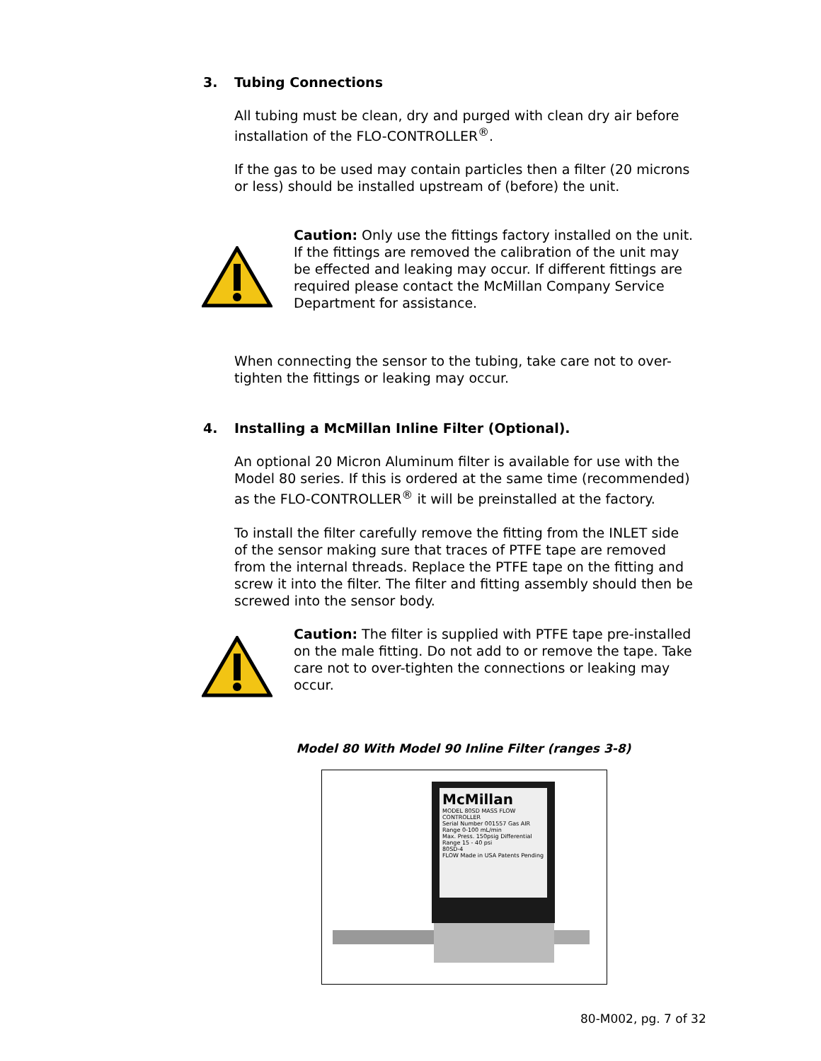3. Tubing Connections
All tubing must be clean, dry and purged with clean dry air before installation of the FLO-CONTROLLER<sup>®</sup>.
If the gas to be used may contain particles then a filter (20 microns or less) should be installed upstream of (before) the unit.
Caution: Only use the fittings factory installed on the unit. If the fittings are removed the calibration of the unit may be effected and leaking may occur. If different fittings are required please contact the McMillan Company Service Department for assistance.
When connecting the sensor to the tubing, take care not to over-tighten the fittings or leaking may occur.
4. Installing a McMillan Inline Filter (Optional).
An optional 20 Micron Aluminum filter is available for use with the Model 80 series. If this is ordered at the same time (recommended) as the FLO-CONTROLLER<sup>®</sup> it will be preinstalled at the factory.
To install the filter carefully remove the fitting from the INLET side of the sensor making sure that traces of PTFE tape are removed from the internal threads. Replace the PTFE tape on the fitting and screw it into the filter. The filter and fitting assembly should then be screwed into the sensor body.
Caution: The filter is supplied with PTFE tape pre-installed on the male fitting. Do not add to or remove the tape. Take care not to over-tighten the connections or leaking may occur.
Model 80 With Model 90 Inline Filter (ranges 3-8)
McMillan
MODEL 80SD MASS FLOW CONTROLLER
Serial Number 001557 Gas AIR Range 0-100 mL/min
Max. Press. 150psig Differential Range 15 - 40 psi
80SD-4
FLOW Made in USA Patents Pending
80-M002, pg. 7 of 32